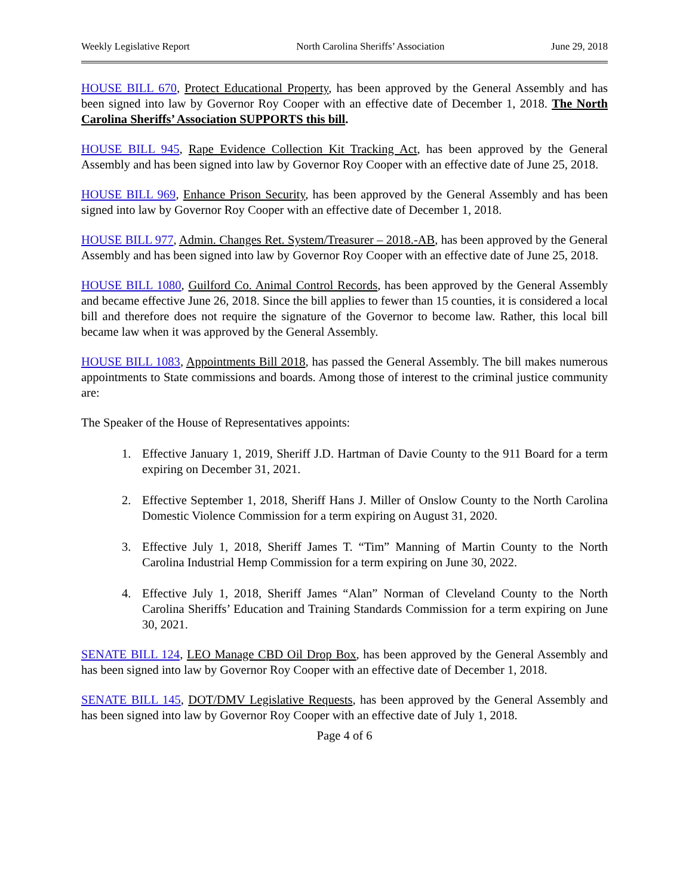Weekly Legislative Report North Carolina Sheriffs’ Association June 29, 2018
HOUSE BILL 670, Protect Educational Property, has been approved by the General Assembly and has been signed into law by Governor Roy Cooper with an effective date of December 1, 2018. The North Carolina Sheriffs’ Association SUPPORTS this bill.
HOUSE BILL 945, Rape Evidence Collection Kit Tracking Act, has been approved by the General Assembly and has been signed into law by Governor Roy Cooper with an effective date of June 25, 2018.
HOUSE BILL 969, Enhance Prison Security, has been approved by the General Assembly and has been signed into law by Governor Roy Cooper with an effective date of December 1, 2018.
HOUSE BILL 977, Admin. Changes Ret. System/Treasurer – 2018.-AB, has been approved by the General Assembly and has been signed into law by Governor Roy Cooper with an effective date of June 25, 2018.
HOUSE BILL 1080, Guilford Co. Animal Control Records, has been approved by the General Assembly and became effective June 26, 2018. Since the bill applies to fewer than 15 counties, it is considered a local bill and therefore does not require the signature of the Governor to become law. Rather, this local bill became law when it was approved by the General Assembly.
HOUSE BILL 1083, Appointments Bill 2018, has passed the General Assembly. The bill makes numerous appointments to State commissions and boards. Among those of interest to the criminal justice community are:
The Speaker of the House of Representatives appoints:
1. Effective January 1, 2019, Sheriff J.D. Hartman of Davie County to the 911 Board for a term expiring on December 31, 2021.
2. Effective September 1, 2018, Sheriff Hans J. Miller of Onslow County to the North Carolina Domestic Violence Commission for a term expiring on August 31, 2020.
3. Effective July 1, 2018, Sheriff James T. “Tim” Manning of Martin County to the North Carolina Industrial Hemp Commission for a term expiring on June 30, 2022.
4. Effective July 1, 2018, Sheriff James “Alan” Norman of Cleveland County to the North Carolina Sheriffs’ Education and Training Standards Commission for a term expiring on June 30, 2021.
SENATE BILL 124, LEO Manage CBD Oil Drop Box, has been approved by the General Assembly and has been signed into law by Governor Roy Cooper with an effective date of December 1, 2018.
SENATE BILL 145, DOT/DMV Legislative Requests, has been approved by the General Assembly and has been signed into law by Governor Roy Cooper with an effective date of July 1, 2018.
Page 4 of 6